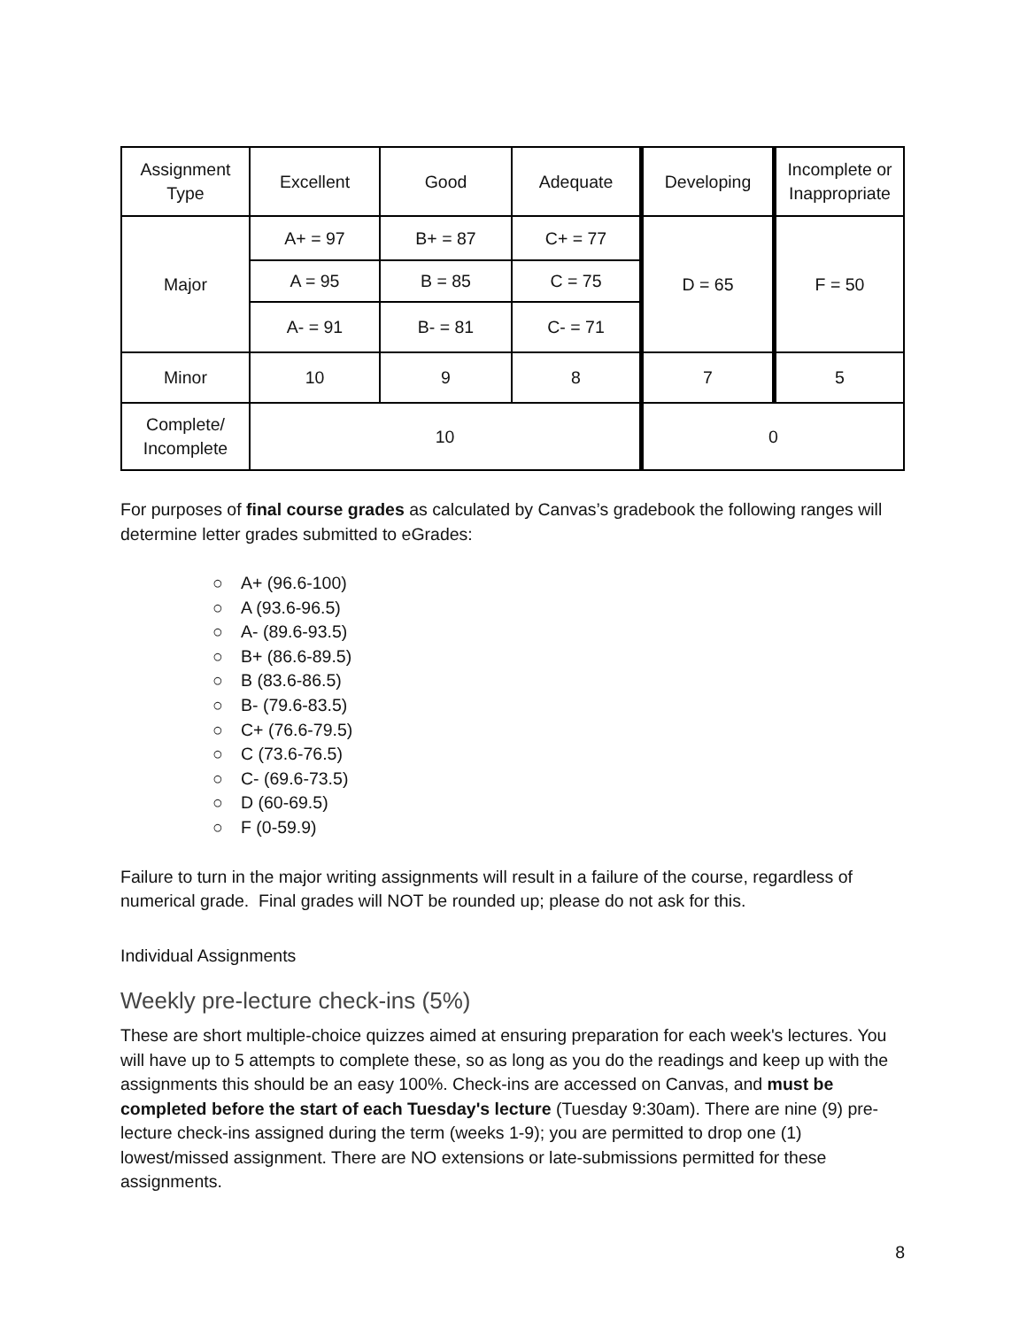| Assignment Type | Excellent | Good | Adequate | Developing | Incomplete or Inappropriate |
| Major | A+ = 97 | B+ = 87 | C+ = 77 | D = 65 | F = 50 |
| | A = 95 | B = 85 | C = 75 | | |
| | A- = 91 | B- = 81 | C- = 71 | | |
| Minor | 10 | 9 | 8 | 7 | 5 |
| Complete/ Incomplete | 10 | | | 0 | |
For purposes of final course grades as calculated by Canvas’s gradebook the following ranges will determine letter grades submitted to eGrades:
○ A+ (96.6-100)
○ A (93.6-96.5)
○ A- (89.6-93.5)
○ B+ (86.6-89.5)
○ B (83.6-86.5)
○ B- (79.6-83.5)
○ C+ (76.6-79.5)
○ C (73.6-76.5)
○ C- (69.6-73.5)
○ D (60-69.5)
○ F (0-59.9)
Failure to turn in the major writing assignments will result in a failure of the course, regardless of numerical grade. Final grades will NOT be rounded up; please do not ask for this.
Individual Assignments
Weekly pre-lecture check-ins (5%)
These are short multiple-choice quizzes aimed at ensuring preparation for each week's lectures. You will have up to 5 attempts to complete these, so as long as you do the readings and keep up with the assignments this should be an easy 100%. Check-ins are accessed on Canvas, and must be completed before the start of each Tuesday's lecture (Tuesday 9:30am). There are nine (9) pre-lecture check-ins assigned during the term (weeks 1-9); you are permitted to drop one (1) lowest/missed assignment. There are NO extensions or late-submissions permitted for these assignments.
8